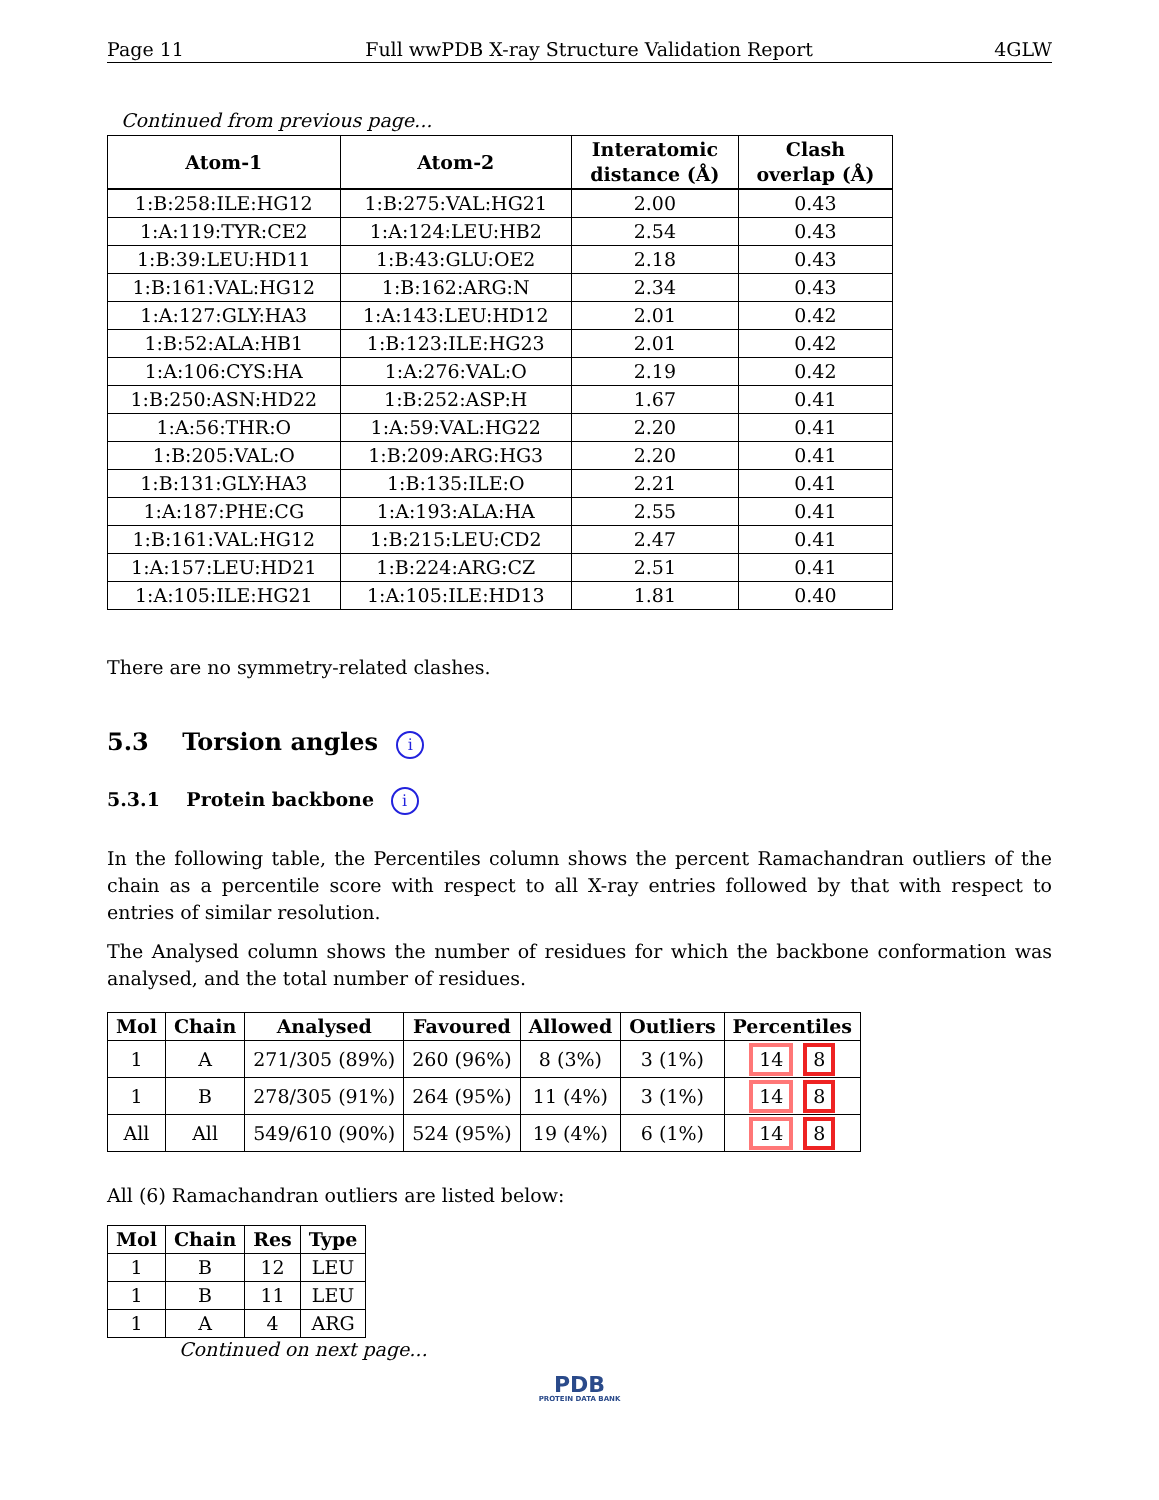Page 11 Full wwPDB X-ray Structure Validation Report 4GLW
Continued from previous page...
| Atom-1 | Atom-2 | Interatomic distance (Å) | Clash overlap (Å) |
| --- | --- | --- | --- |
| 1:B:258:ILE:HG12 | 1:B:275:VAL:HG21 | 2.00 | 0.43 |
| 1:A:119:TYR:CE2 | 1:A:124:LEU:HB2 | 2.54 | 0.43 |
| 1:B:39:LEU:HD11 | 1:B:43:GLU:OE2 | 2.18 | 0.43 |
| 1:B:161:VAL:HG12 | 1:B:162:ARG:N | 2.34 | 0.43 |
| 1:A:127:GLY:HA3 | 1:A:143:LEU:HD12 | 2.01 | 0.42 |
| 1:B:52:ALA:HB1 | 1:B:123:ILE:HG23 | 2.01 | 0.42 |
| 1:A:106:CYS:HA | 1:A:276:VAL:O | 2.19 | 0.42 |
| 1:B:250:ASN:HD22 | 1:B:252:ASP:H | 1.67 | 0.41 |
| 1:A:56:THR:O | 1:A:59:VAL:HG22 | 2.20 | 0.41 |
| 1:B:205:VAL:O | 1:B:209:ARG:HG3 | 2.20 | 0.41 |
| 1:B:131:GLY:HA3 | 1:B:135:ILE:O | 2.21 | 0.41 |
| 1:A:187:PHE:CG | 1:A:193:ALA:HA | 2.55 | 0.41 |
| 1:B:161:VAL:HG12 | 1:B:215:LEU:CD2 | 2.47 | 0.41 |
| 1:A:157:LEU:HD21 | 1:B:224:ARG:CZ | 2.51 | 0.41 |
| 1:A:105:ILE:HG21 | 1:A:105:ILE:HD13 | 1.81 | 0.40 |
There are no symmetry-related clashes.
5.3 Torsion angles i
5.3.1 Protein backbone i
In the following table, the Percentiles column shows the percent Ramachandran outliers of the chain as a percentile score with respect to all X-ray entries followed by that with respect to entries of similar resolution.
The Analysed column shows the number of residues for which the backbone conformation was analysed, and the total number of residues.
| Mol | Chain | Analysed | Favoured | Allowed | Outliers | Percentiles |
| --- | --- | --- | --- | --- | --- | --- |
| 1 | A | 271/305 (89%) | 260 (96%) | 8 (3%) | 3 (1%) | 14 8 |
| 1 | B | 278/305 (91%) | 264 (95%) | 11 (4%) | 3 (1%) | 14 8 |
| All | All | 549/610 (90%) | 524 (95%) | 19 (4%) | 6 (1%) | 14 8 |
All (6) Ramachandran outliers are listed below:
| Mol | Chain | Res | Type |
| --- | --- | --- | --- |
| 1 | B | 12 | LEU |
| 1 | B | 11 | LEU |
| 1 | A | 4 | ARG |
Continued on next page...
PDB
PROTEIN DATA BANK